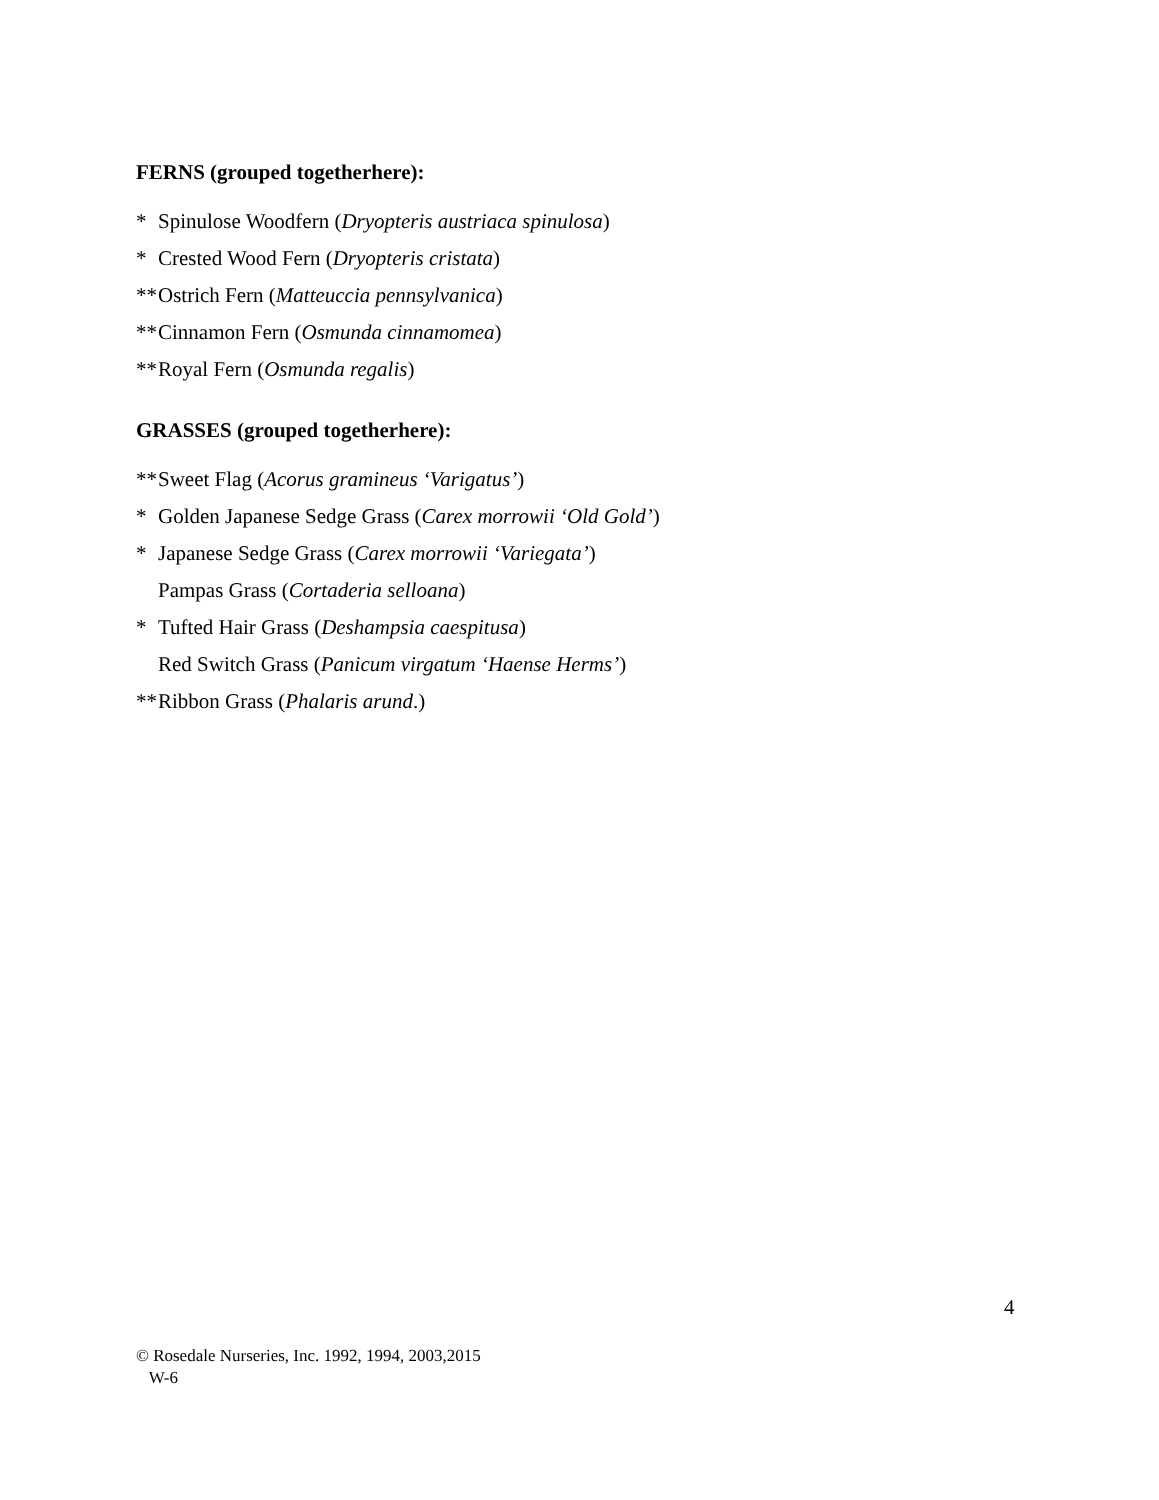FERNS (grouped togetherhere):
* Spinulose Woodfern (Dryopteris austriaca spinulosa)
* Crested Wood Fern (Dryopteris cristata)
** Ostrich Fern (Matteuccia pennsylvanica)
** Cinnamon Fern (Osmunda cinnamomea)
** Royal Fern (Osmunda regalis)
GRASSES (grouped togetherhere):
** Sweet Flag (Acorus gramineus ‘Varigatus’)
* Golden Japanese Sedge Grass (Carex morrowii ‘Old Gold’)
* Japanese Sedge Grass (Carex morrowii ‘Variegata’)
Pampas Grass (Cortaderia selloana)
* Tufted Hair Grass (Deshampsia caespitusa)
Red Switch Grass (Panicum virgatum ‘Haense Herms’)
** Ribbon Grass (Phalaris arund.)
4
© Rosedale Nurseries, Inc. 1992, 1994, 2003,2015
W-6